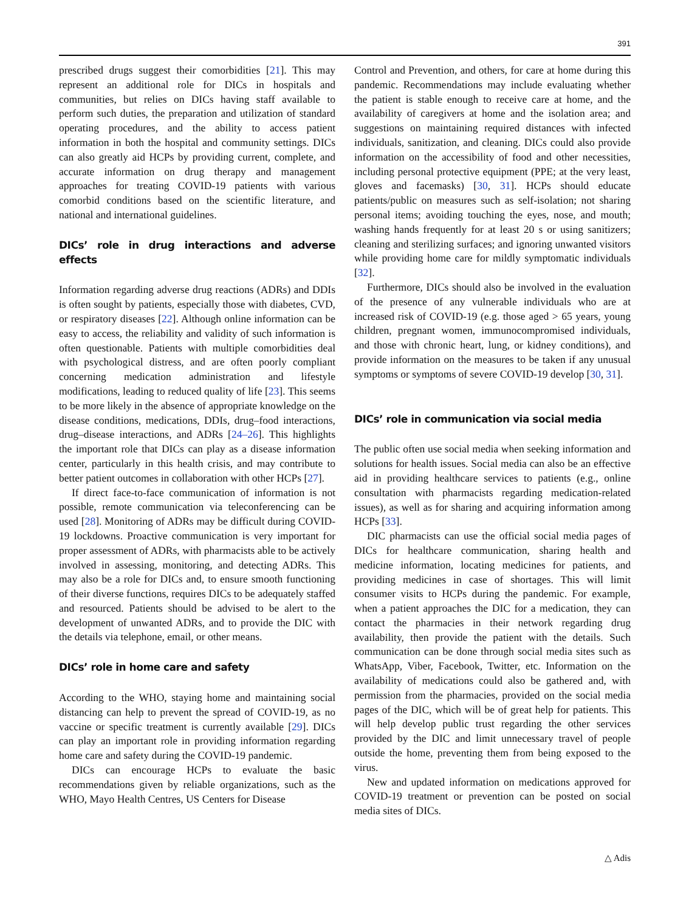391
prescribed drugs suggest their comorbidities [21]. This may represent an additional role for DICs in hospitals and communities, but relies on DICs having staff available to perform such duties, the preparation and utilization of standard operating procedures, and the ability to access patient information in both the hospital and community settings. DICs can also greatly aid HCPs by providing current, complete, and accurate information on drug therapy and management approaches for treating COVID-19 patients with various comorbid conditions based on the scientific literature, and national and international guidelines.
DICs’ role in drug interactions and adverse effects
Information regarding adverse drug reactions (ADRs) and DDIs is often sought by patients, especially those with diabetes, CVD, or respiratory diseases [22]. Although online information can be easy to access, the reliability and validity of such information is often questionable. Patients with multiple comorbidities deal with psychological distress, and are often poorly compliant concerning medication administration and lifestyle modifications, leading to reduced quality of life [23]. This seems to be more likely in the absence of appropriate knowledge on the disease conditions, medications, DDIs, drug–food interactions, drug–disease interactions, and ADRs [24–26]. This highlights the important role that DICs can play as a disease information center, particularly in this health crisis, and may contribute to better patient outcomes in collaboration with other HCPs [27].
If direct face-to-face communication of information is not possible, remote communication via teleconferencing can be used [28]. Monitoring of ADRs may be difficult during COVID-19 lockdowns. Proactive communication is very important for proper assessment of ADRs, with pharmacists able to be actively involved in assessing, monitoring, and detecting ADRs. This may also be a role for DICs and, to ensure smooth functioning of their diverse functions, requires DICs to be adequately staffed and resourced. Patients should be advised to be alert to the development of unwanted ADRs, and to provide the DIC with the details via telephone, email, or other means.
DICs’ role in home care and safety
According to the WHO, staying home and maintaining social distancing can help to prevent the spread of COVID-19, as no vaccine or specific treatment is currently available [29]. DICs can play an important role in providing information regarding home care and safety during the COVID-19 pandemic.
DICs can encourage HCPs to evaluate the basic recommendations given by reliable organizations, such as the WHO, Mayo Health Centres, US Centers for Disease
Control and Prevention, and others, for care at home during this pandemic. Recommendations may include evaluating whether the patient is stable enough to receive care at home, and the availability of caregivers at home and the isolation area; and suggestions on maintaining required distances with infected individuals, sanitization, and cleaning. DICs could also provide information on the accessibility of food and other necessities, including personal protective equipment (PPE; at the very least, gloves and facemasks) [30, 31]. HCPs should educate patients/public on measures such as self-isolation; not sharing personal items; avoiding touching the eyes, nose, and mouth; washing hands frequently for at least 20 s or using sanitizers; cleaning and sterilizing surfaces; and ignoring unwanted visitors while providing home care for mildly symptomatic individuals [32].
Furthermore, DICs should also be involved in the evaluation of the presence of any vulnerable individuals who are at increased risk of COVID-19 (e.g. those aged > 65 years, young children, pregnant women, immunocompromised individuals, and those with chronic heart, lung, or kidney conditions), and provide information on the measures to be taken if any unusual symptoms or symptoms of severe COVID-19 develop [30, 31].
DICs’ role in communication via social media
The public often use social media when seeking information and solutions for health issues. Social media can also be an effective aid in providing healthcare services to patients (e.g., online consultation with pharmacists regarding medication-related issues), as well as for sharing and acquiring information among HCPs [33].
DIC pharmacists can use the official social media pages of DICs for healthcare communication, sharing health and medicine information, locating medicines for patients, and providing medicines in case of shortages. This will limit consumer visits to HCPs during the pandemic. For example, when a patient approaches the DIC for a medication, they can contact the pharmacies in their network regarding drug availability, then provide the patient with the details. Such communication can be done through social media sites such as WhatsApp, Viber, Facebook, Twitter, etc. Information on the availability of medications could also be gathered and, with permission from the pharmacies, provided on the social media pages of the DIC, which will be of great help for patients. This will help develop public trust regarding the other services provided by the DIC and limit unnecessary travel of people outside the home, preventing them from being exposed to the virus.
New and updated information on medications approved for COVID-19 treatment or prevention can be posted on social media sites of DICs.
△ Adis